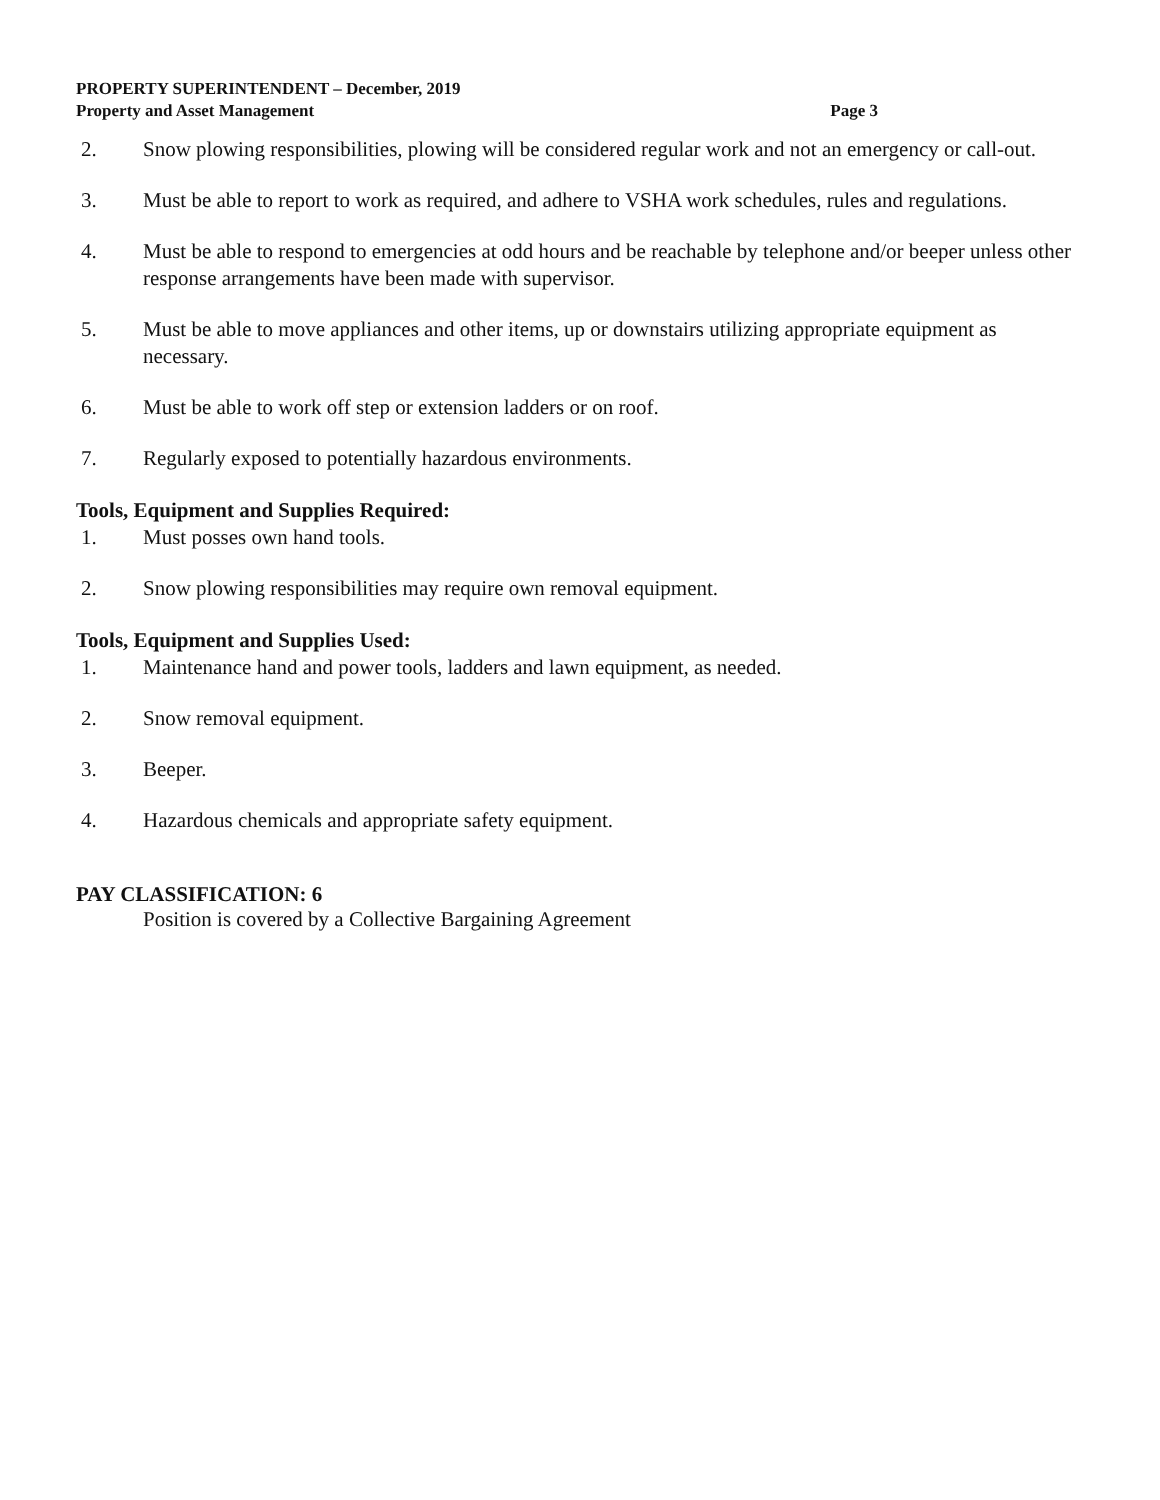PROPERTY SUPERINTENDENT – December, 2019
Property and Asset Management Page 3
2. Snow plowing responsibilities, plowing will be considered regular work and not an emergency or call-out.
3. Must be able to report to work as required, and adhere to VSHA work schedules, rules and regulations.
4. Must be able to respond to emergencies at odd hours and be reachable by telephone and/or beeper unless other response arrangements have been made with supervisor.
5. Must be able to move appliances and other items, up or downstairs utilizing appropriate equipment as necessary.
6. Must be able to work off step or extension ladders or on roof.
7. Regularly exposed to potentially hazardous environments.
Tools, Equipment and Supplies Required:
1. Must posses own hand tools.
2. Snow plowing responsibilities may require own removal equipment.
Tools, Equipment and Supplies Used:
1. Maintenance hand and power tools, ladders and lawn equipment, as needed.
2. Snow removal equipment.
3. Beeper.
4. Hazardous chemicals and appropriate safety equipment.
PAY CLASSIFICATION: 6
Position is covered by a Collective Bargaining Agreement